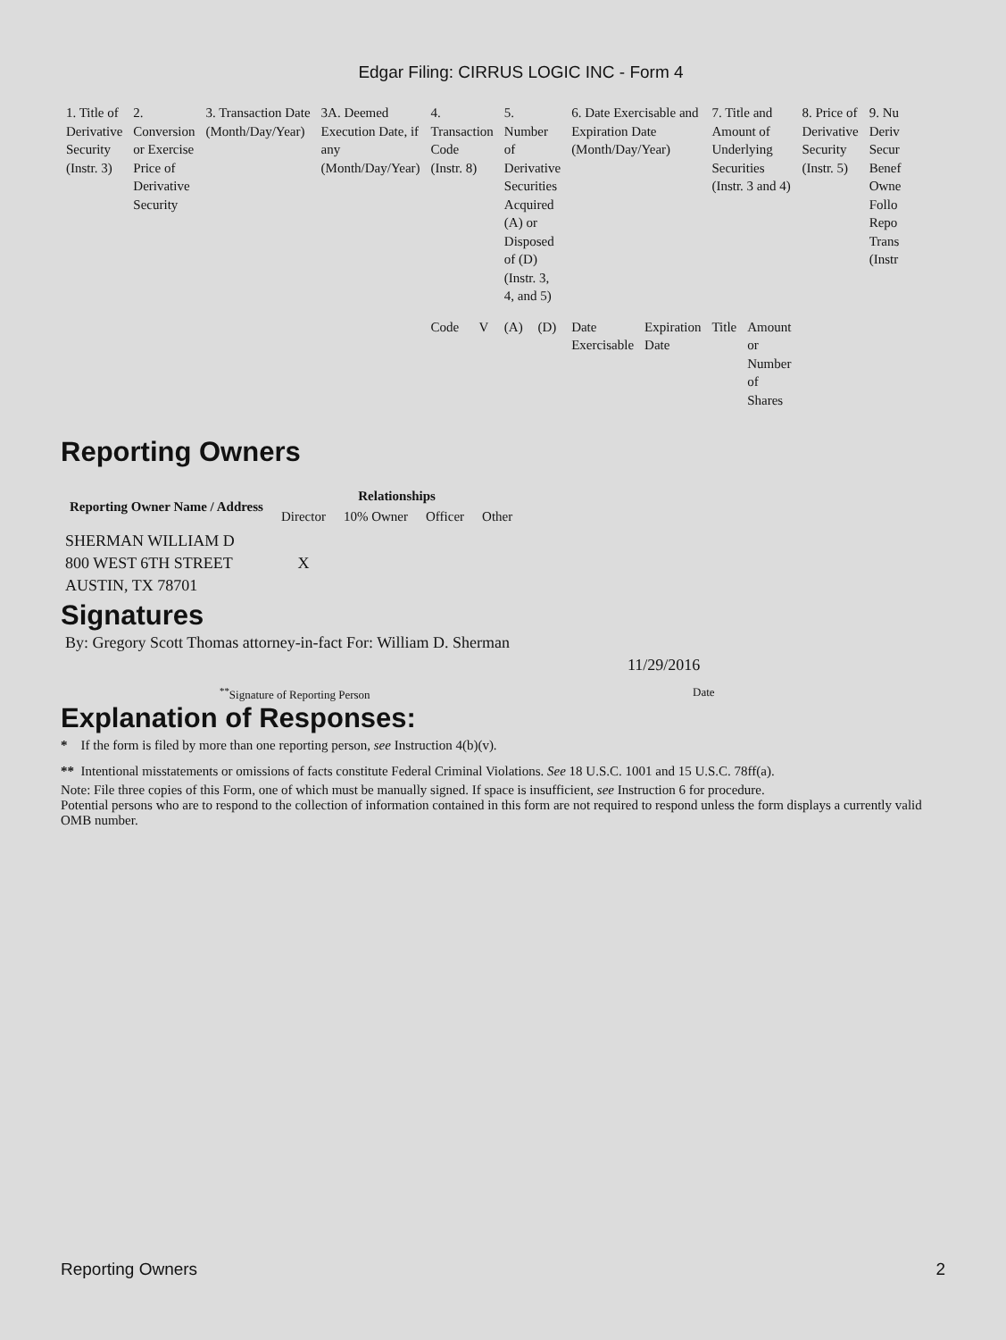Edgar Filing: CIRRUS LOGIC INC - Form 4
| 1. Title of Derivative Security (Instr. 3) | 2. Conversion or Exercise Price of Derivative Security | 3. Transaction Date (Month/Day/Year) | 3A. Deemed Execution Date, if any (Month/Day/Year) | 4. Transaction Code (Instr. 8) | | 5. Number of Derivative Securities Acquired (A) or Disposed of (D) (Instr. 3, 4, and 5) | | 6. Date Exercisable and Expiration Date (Month/Day/Year) | | 7. Title and Amount of Underlying Securities (Instr. 3 and 4) | | 8. Price of Derivative Security (Instr. 5) | 9. Nu Deriv Secur Benef Owne Follo Repo Trans (Instr |
| | | | | Code | V | (A) | (D) | Date Exercisable | Expiration Date | Title | Amount or Number of Shares | | |
Reporting Owners
| Reporting Owner Name / Address | Relationships | | | |
| --- | --- | --- | --- | --- |
| | Director | 10% Owner | Officer | Other |
| SHERMAN WILLIAM D 800 WEST 6TH STREET AUSTIN, TX 78701 | X | | | |
Signatures
By: Gregory Scott Thomas attorney-in-fact For: William D. Sherman
11/29/2016
<sup>**</sup> Signature of Reporting Person Date
Explanation of Responses:
* If the form is filed by more than one reporting person, see Instruction 4(b)(v).
** Intentional misstatements or omissions of facts constitute Federal Criminal Violations. See 18 U.S.C. 1001 and 15 U.S.C. 78ff(a).
Note: File three copies of this Form, one of which must be manually signed. If space is insufficient, see Instruction 6 for procedure.
Potential persons who are to respond to the collection of information contained in this form are not required to respond unless the form displays a currently valid OMB number.
Reporting Owners 2